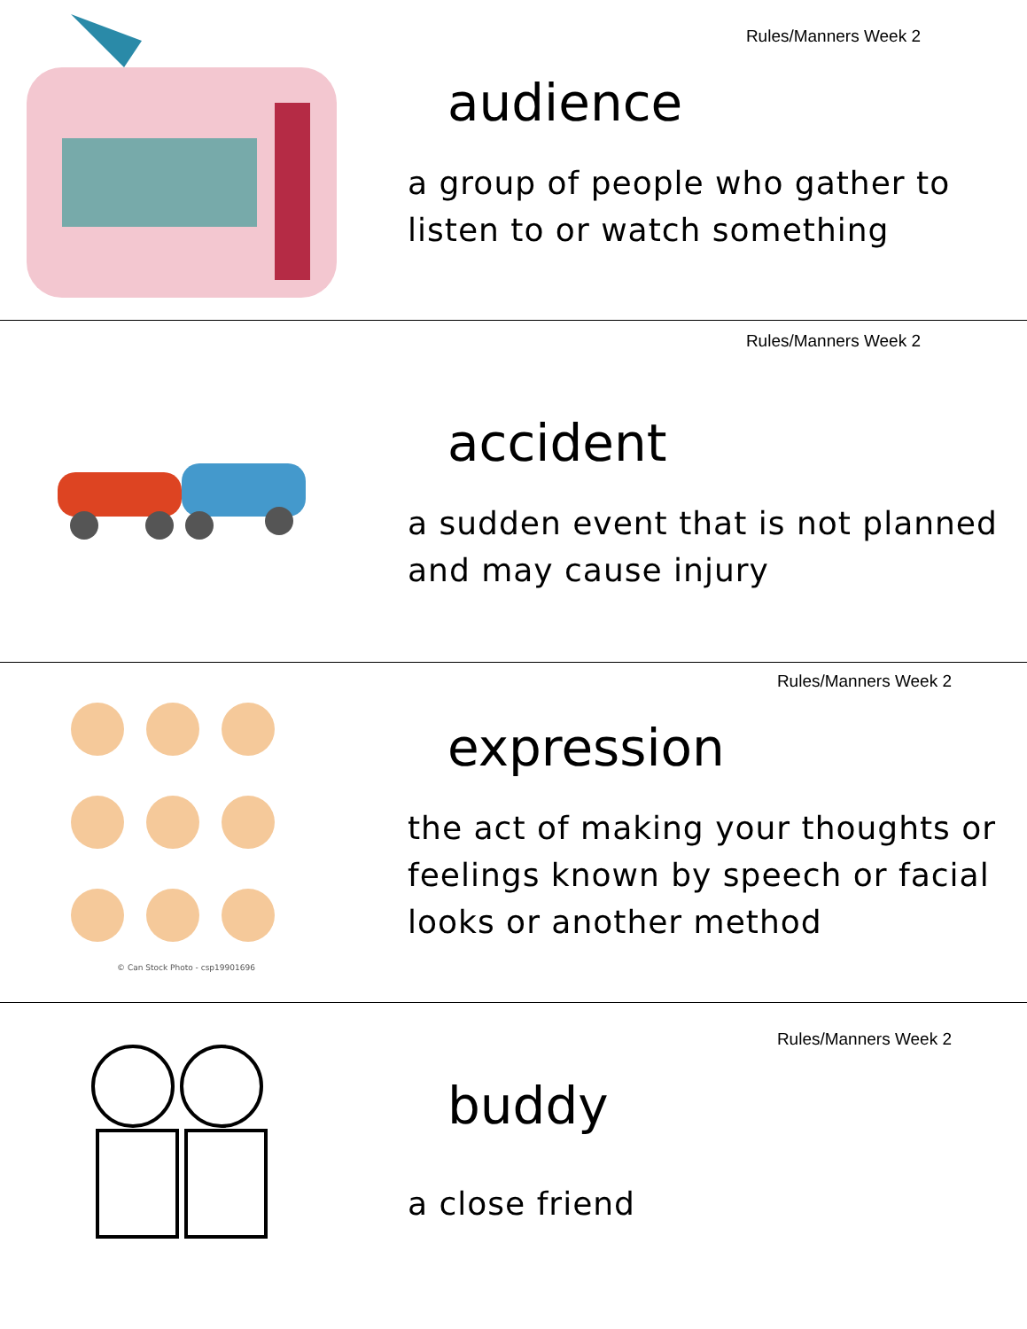Rules/Manners Week 2
audience
a group of people who gather to listen to or watch something
Rules/Manners Week 2
accident
a sudden event that is not planned and may cause injury
© Can Stock Photo - csp19901696
Rules/Manners Week 2
expression
the act of making your thoughts or feelings known by speech or facial looks or another method
Rules/Manners Week 2
buddy
a close friend